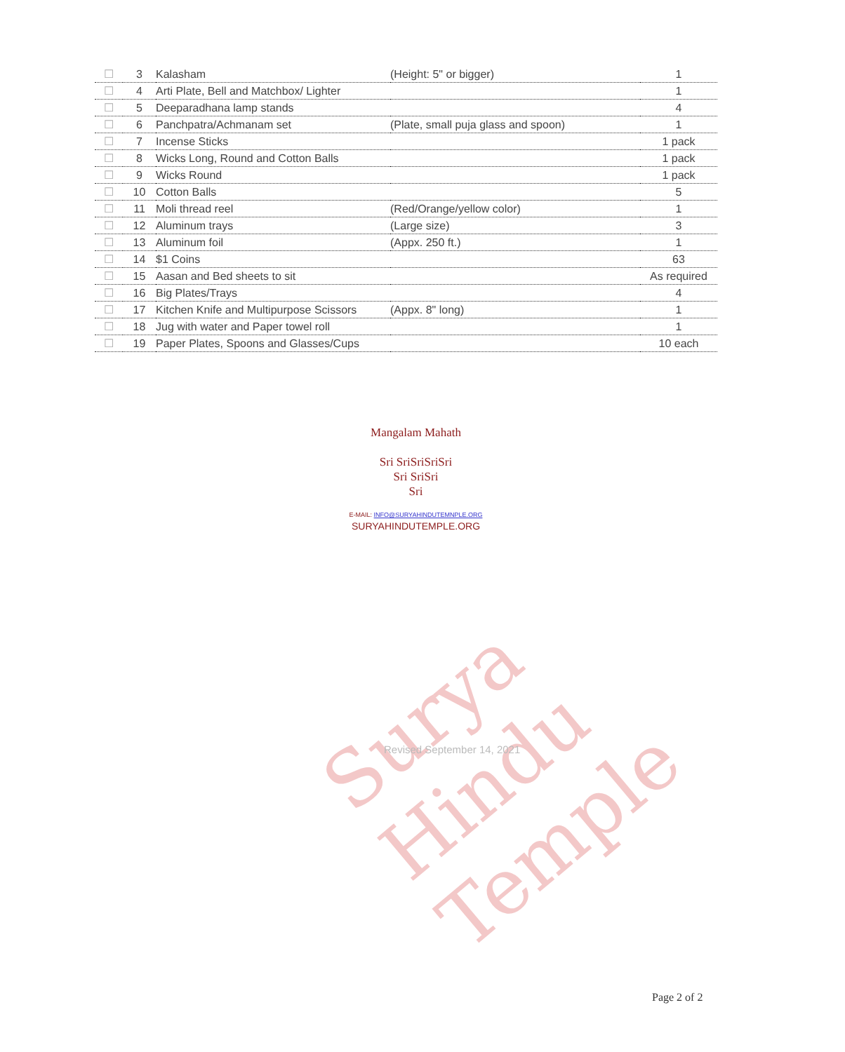Surya Hindu Temple
| ☐ | 3 | Kalasham | (Height: 5" or bigger) | 1 |
| ☐ | 4 | Arti Plate, Bell and Matchbox/ Lighter | | 1 |
| ☐ | 5 | Deeparadhana lamp stands | | 4 |
| ☐ | 6 | Panchpatra/Achmanam set | (Plate, small puja glass and spoon) | 1 |
| ☐ | 7 | Incense Sticks | | 1 pack |
| ☐ | 8 | Wicks Long, Round and Cotton Balls | | 1 pack |
| ☐ | 9 | Wicks Round | | 1 pack |
| ☐ | 10 | Cotton Balls | | 5 |
| ☐ | 11 | Moli thread reel | (Red/Orange/yellow color) | 1 |
| ☐ | 12 | Aluminum trays | (Large size) | 3 |
| ☐ | 13 | Aluminum foil | (Appx. 250 ft.) | 1 |
| ☐ | 14 | $1 Coins | | 63 |
| ☐ | 15 | Aasan and Bed sheets to sit | | As required |
| ☐ | 16 | Big Plates/Trays | | 4 |
| ☐ | 17 | Kitchen Knife and Multipurpose Scissors | (Appx. 8" long) | 1 |
| ☐ | 18 | Jug with water and Paper towel roll | | 1 |
| ☐ | 19 | Paper Plates, Spoons and Glasses/Cups | | 10 each |
Mangalam Mahath
Sri SriSriSriSri
Sri SriSri
Sri
E-MAIL: INFO@SURYAHINDUTEMNPLE.ORG
SURYAHINDUTEMPLE.ORG
Revised September 14, 2021
Page 2 of 2